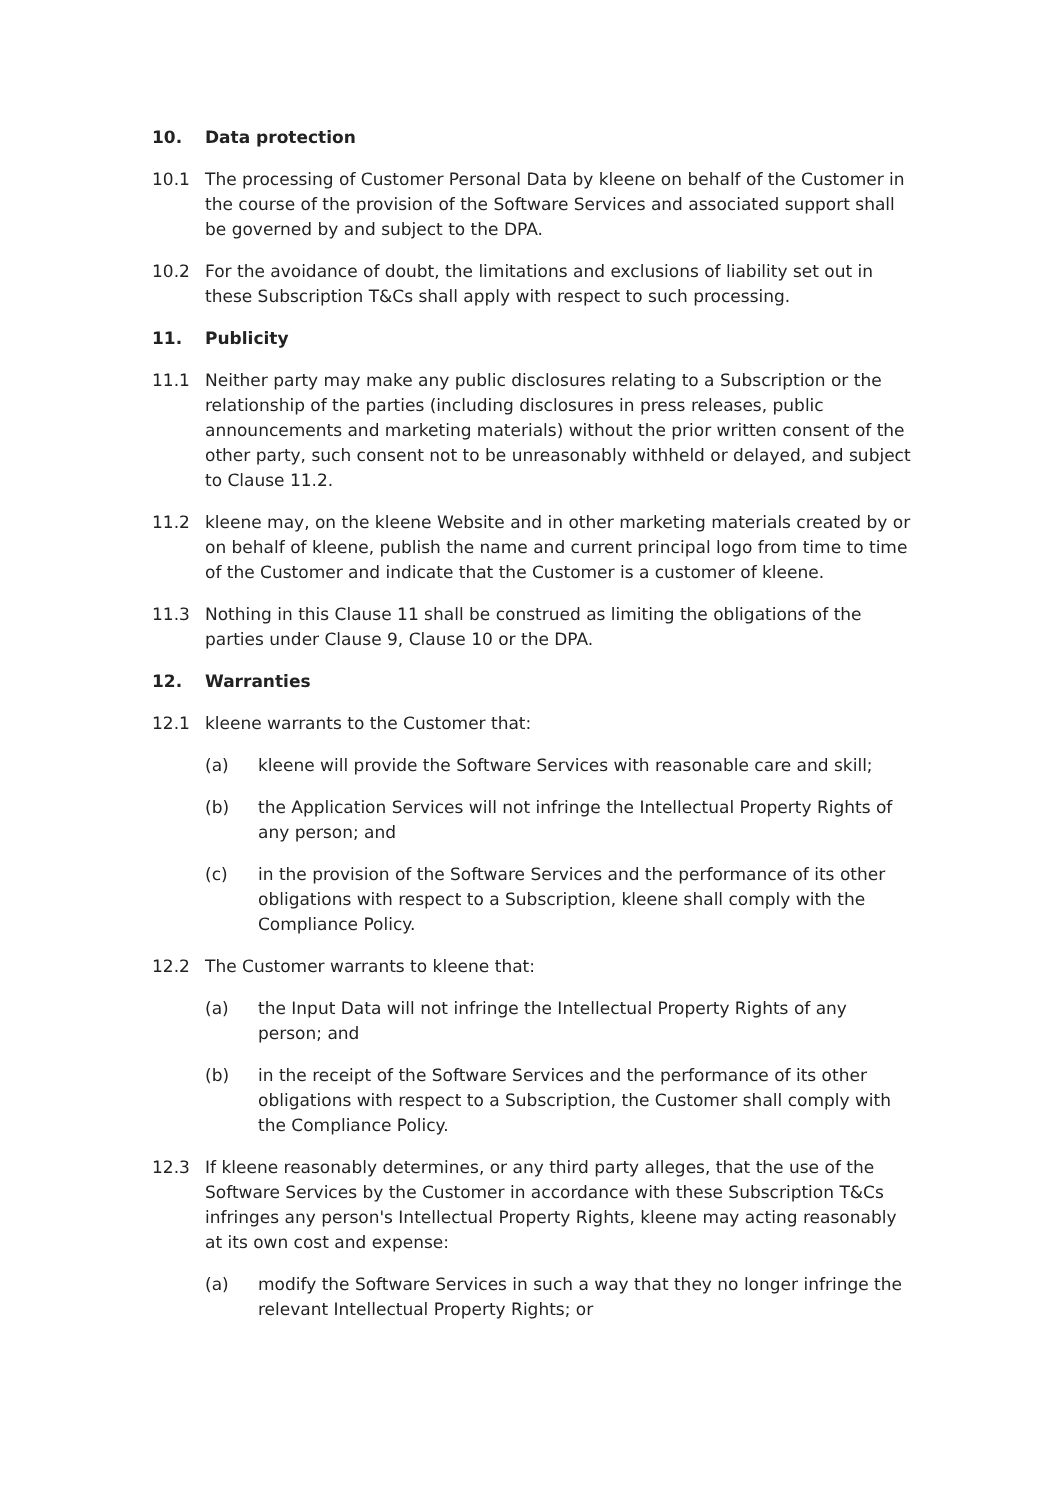10. Data protection
10.1 The processing of Customer Personal Data by kleene on behalf of the Customer in the course of the provision of the Software Services and associated support shall be governed by and subject to the DPA.
10.2 For the avoidance of doubt, the limitations and exclusions of liability set out in these Subscription T&Cs shall apply with respect to such processing.
11. Publicity
11.1 Neither party may make any public disclosures relating to a Subscription or the relationship of the parties (including disclosures in press releases, public announcements and marketing materials) without the prior written consent of the other party, such consent not to be unreasonably withheld or delayed, and subject to Clause 11.2.
11.2 kleene may, on the kleene Website and in other marketing materials created by or on behalf of kleene, publish the name and current principal logo from time to time of the Customer and indicate that the Customer is a customer of kleene.
11.3 Nothing in this Clause 11 shall be construed as limiting the obligations of the parties under Clause 9, Clause 10 or the DPA.
12. Warranties
12.1 kleene warrants to the Customer that:
(a) kleene will provide the Software Services with reasonable care and skill;
(b) the Application Services will not infringe the Intellectual Property Rights of any person; and
(c) in the provision of the Software Services and the performance of its other obligations with respect to a Subscription, kleene shall comply with the Compliance Policy.
12.2 The Customer warrants to kleene that:
(a) the Input Data will not infringe the Intellectual Property Rights of any person; and
(b) in the receipt of the Software Services and the performance of its other obligations with respect to a Subscription, the Customer shall comply with the Compliance Policy.
12.3 If kleene reasonably determines, or any third party alleges, that the use of the Software Services by the Customer in accordance with these Subscription T&Cs infringes any person's Intellectual Property Rights, kleene may acting reasonably at its own cost and expense:
(a) modify the Software Services in such a way that they no longer infringe the relevant Intellectual Property Rights; or